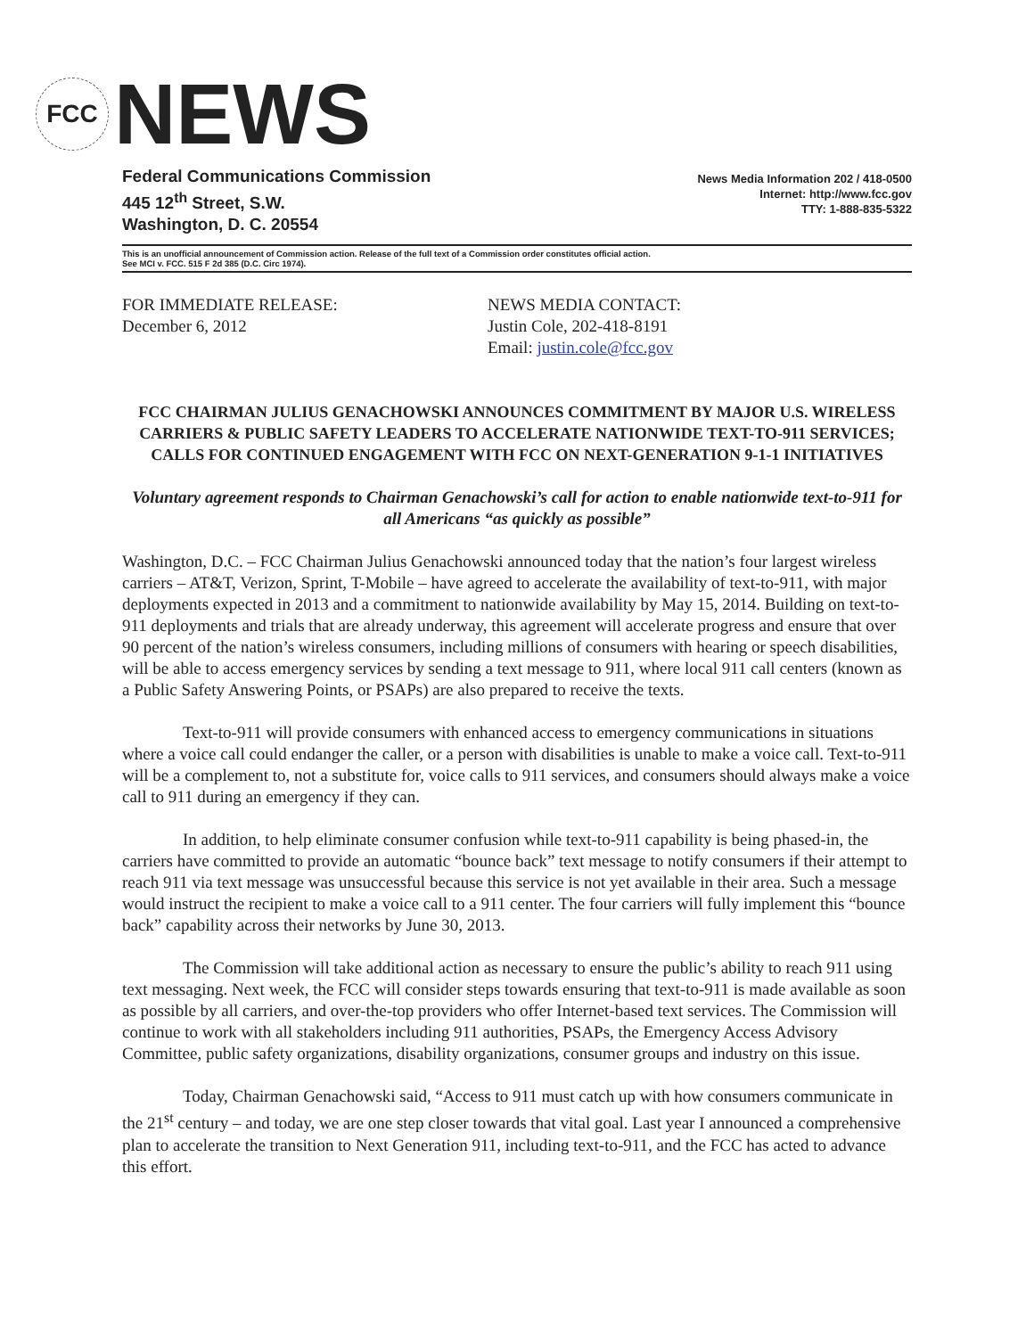FCC
NEWS
Federal Communications Commission
445 12<sup>th</sup> Street, S.W.
Washington, D. C. 20554
News Media Information 202 / 418-0500
Internet: http://www.fcc.gov
TTY: 1-888-835-5322
This is an unofficial announcement of Commission action. Release of the full text of a Commission order constitutes official action.
See MCI v. FCC. 515 F 2d 385 (D.C. Circ 1974).
FOR IMMEDIATE RELEASE:
December 6, 2012
NEWS MEDIA CONTACT:
Justin Cole, 202-418-8191
Email: justin.cole@fcc.gov
FCC CHAIRMAN JULIUS GENACHOWSKI ANNOUNCES COMMITMENT BY MAJOR U.S. WIRELESS CARRIERS & PUBLIC SAFETY LEADERS TO ACCELERATE NATIONWIDE TEXT-TO-911 SERVICES; CALLS FOR CONTINUED ENGAGEMENT WITH FCC ON NEXT-GENERATION 9-1-1 INITIATIVES
Voluntary agreement responds to Chairman Genachowski’s call for action to enable nationwide text-to-911 for all Americans “as quickly as possible”
Washington, D.C. – FCC Chairman Julius Genachowski announced today that the nation’s four largest wireless carriers – AT&T, Verizon, Sprint, T-Mobile – have agreed to accelerate the availability of text-to-911, with major deployments expected in 2013 and a commitment to nationwide availability by May 15, 2014. Building on text-to-911 deployments and trials that are already underway, this agreement will accelerate progress and ensure that over 90 percent of the nation’s wireless consumers, including millions of consumers with hearing or speech disabilities, will be able to access emergency services by sending a text message to 911, where local 911 call centers (known as a Public Safety Answering Points, or PSAPs) are also prepared to receive the texts.
Text-to-911 will provide consumers with enhanced access to emergency communications in situations where a voice call could endanger the caller, or a person with disabilities is unable to make a voice call. Text-to-911 will be a complement to, not a substitute for, voice calls to 911 services, and consumers should always make a voice call to 911 during an emergency if they can.
In addition, to help eliminate consumer confusion while text-to-911 capability is being phased-in, the carriers have committed to provide an automatic “bounce back” text message to notify consumers if their attempt to reach 911 via text message was unsuccessful because this service is not yet available in their area. Such a message would instruct the recipient to make a voice call to a 911 center. The four carriers will fully implement this “bounce back” capability across their networks by June 30, 2013.
The Commission will take additional action as necessary to ensure the public’s ability to reach 911 using text messaging. Next week, the FCC will consider steps towards ensuring that text-to-911 is made available as soon as possible by all carriers, and over-the-top providers who offer Internet-based text services. The Commission will continue to work with all stakeholders including 911 authorities, PSAPs, the Emergency Access Advisory Committee, public safety organizations, disability organizations, consumer groups and industry on this issue.
Today, Chairman Genachowski said, “Access to 911 must catch up with how consumers communicate in the 21<sup>st</sup> century – and today, we are one step closer towards that vital goal. Last year I announced a comprehensive plan to accelerate the transition to Next Generation 911, including text-to-911, and the FCC has acted to advance this effort.